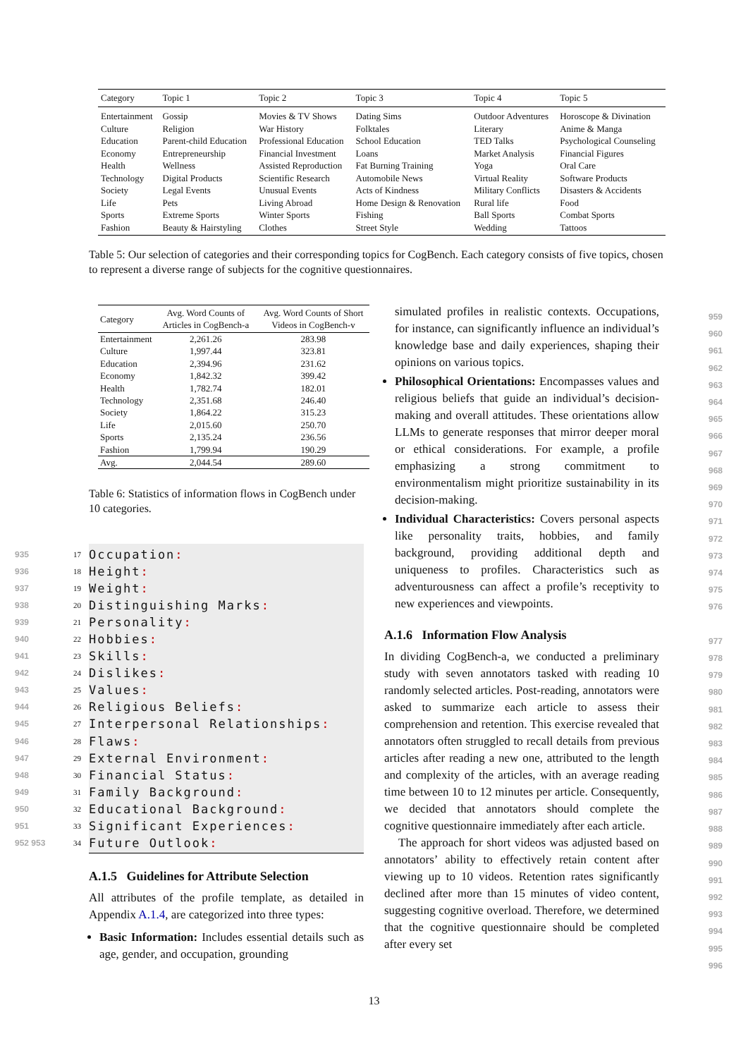| Category | Topic 1 | Topic 2 | Topic 3 | Topic 4 | Topic 5 |
| --- | --- | --- | --- | --- | --- |
| Entertainment | Gossip | Movies & TV Shows | Dating Sims | Outdoor Adventures | Horoscope & Divination |
| Culture | Religion | War History | Folktales | Literary | Anime & Manga |
| Education | Parent-child Education | Professional Education | School Education | TED Talks | Psychological Counseling |
| Economy | Entrepreneurship | Financial Investment | Loans | Market Analysis | Financial Figures |
| Health | Wellness | Assisted Reproduction | Fat Burning Training | Yoga | Oral Care |
| Technology | Digital Products | Scientific Research | Automobile News | Virtual Reality | Software Products |
| Society | Legal Events | Unusual Events | Acts of Kindness | Military Conflicts | Disasters & Accidents |
| Life | Pets | Living Abroad | Home Design & Renovation | Rural life | Food |
| Sports | Extreme Sports | Winter Sports | Fishing | Ball Sports | Combat Sports |
| Fashion | Beauty & Hairstyling | Clothes | Street Style | Wedding | Tattoos |
Table 5: Our selection of categories and their corresponding topics for CogBench. Each category consists of five topics, chosen to represent a diverse range of subjects for the cognitive questionnaires.
| Category | Avg. Word Counts of Articles in CogBench-a | Avg. Word Counts of Short Videos in CogBench-v |
| --- | --- | --- |
| Entertainment | 2,261.26 | 283.98 |
| Culture | 1,997.44 | 323.81 |
| Education | 2,394.96 | 231.62 |
| Economy | 1,842.32 | 399.42 |
| Health | 1,782.74 | 182.01 |
| Technology | 2,351.68 | 246.40 |
| Society | 1,864.22 | 315.23 |
| Life | 2,015.60 | 250.70 |
| Sports | 2,135.24 | 236.56 |
| Fashion | 1,799.94 | 190.29 |
| Avg. | 2,044.54 | 289.60 |
Table 6: Statistics of information flows in CogBench under 10 categories.
935 17 Occupation:
936 18 Height:
937 19 Weight:
938 20 Distinguishing Marks:
939 21 Personality:
940 22 Hobbies:
941 23 Skills:
942 24 Dislikes:
943 25 Values:
944 26 Religious Beliefs:
945 27 Interpersonal Relationships:
946 28 Flaws:
947 29 External Environment:
948 30 Financial Status:
949 31 Family Background:
950 32 Educational Background:
951 33 Significant Experiences:
952 953 34 Future Outlook:
A.1.5 Guidelines for Attribute Selection
All attributes of the profile template, as detailed in Appendix A.1.4, are categorized into three types:
Basic Information: Includes essential details such as age, gender, and occupation, grounding
simulated profiles in realistic contexts. Occupations, for instance, can significantly influence an individual’s knowledge base and daily experiences, shaping their opinions on various topics.
Philosophical Orientations: Encompasses values and religious beliefs that guide an individual’s decision-making and overall attitudes. These orientations allow LLMs to generate responses that mirror deeper moral or ethical considerations. For example, a profile emphasizing a strong commitment to environmentalism might prioritize sustainability in its decision-making.
Individual Characteristics: Covers personal aspects like personality traits, hobbies, and family background, providing additional depth and uniqueness to profiles. Characteristics such as adventurousness can affect a profile’s receptivity to new experiences and viewpoints.
A.1.6 Information Flow Analysis
In dividing CogBench-a, we conducted a preliminary study with seven annotators tasked with reading 10 randomly selected articles. Post-reading, annotators were asked to summarize each article to assess their comprehension and retention. This exercise revealed that annotators often struggled to recall details from previous articles after reading a new one, attributed to the length and complexity of the articles, with an average reading time between 10 to 12 minutes per article. Consequently, we decided that annotators should complete the cognitive questionnaire immediately after each article.
The approach for short videos was adjusted based on annotators’ ability to effectively retain content after viewing up to 10 videos. Retention rates significantly declined after more than 15 minutes of video content, suggesting cognitive overload. Therefore, we determined that the cognitive questionnaire should be completed after every set
959
960
961
962
963
964
965
966
967
968
969
970
971
972
973
974
975
976
977
978
979
980
981
982
983
984
985
986
987
988
989
990
991
992
993
994
995
996
13